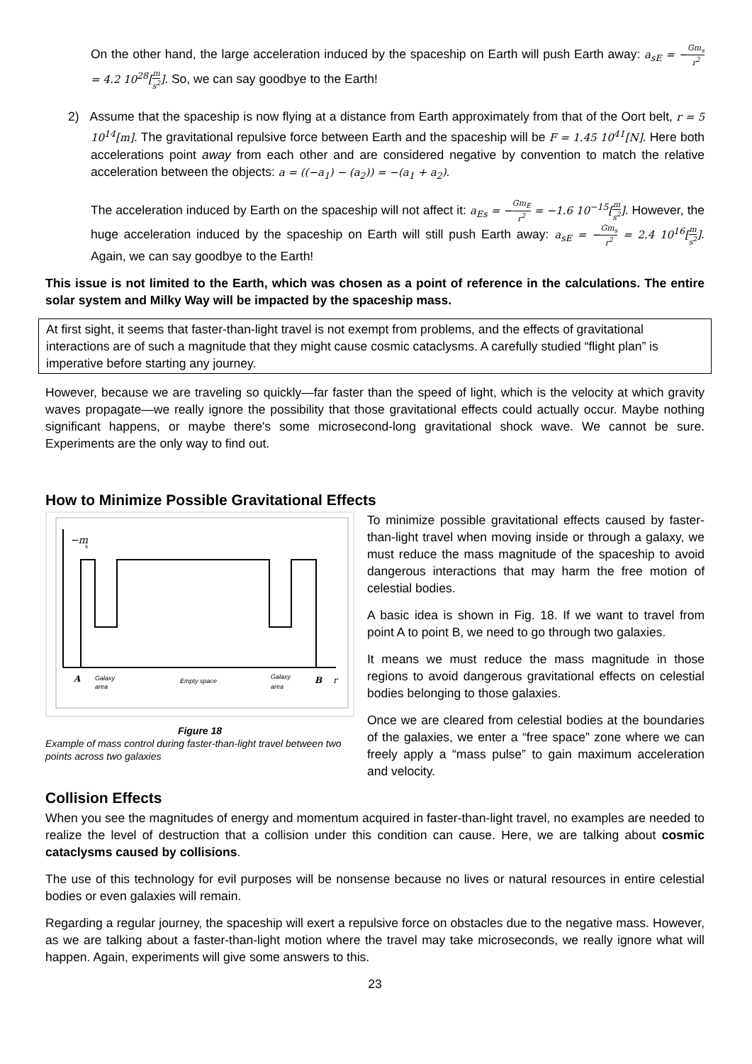On the other hand, the large acceleration induced by the spaceship on Earth will push Earth away: a<sub>sE</sub> = −Gm<sub>s</sub> r<sup>2</sup> = 4.2 10<sup>28</sup>[m s<sup>2</sup>]. So, we can say goodbye to the Earth!
2) Assume that the spaceship is now flying at a distance from Earth approximately from that of the Oort belt, r = 5 10<sup>14</sup>[m]. The gravitational repulsive force between Earth and the spaceship will be F = 1.45 10<sup>41</sup>[N]. Here both accelerations point away from each other and are considered negative by convention to match the relative acceleration between the objects: a = ((−a<sub>1</sub>) − (a<sub>2</sub>)) = −(a<sub>1</sub> + a<sub>2</sub>).
The acceleration induced by Earth on the spaceship will not affect it: a<sub>Es</sub> = −Gm<sub>E</sub> r<sup>2</sup> = −1.6 10<sup>−15</sup>[m s<sup>2</sup>]. However, the huge acceleration induced by the spaceship on Earth will still push Earth away: a<sub>sE</sub> = −Gm<sub>s</sub> r<sup>2</sup> = 2.4 10<sup>16</sup>[m s<sup>2</sup>]. Again, we can say goodbye to the Earth!
This issue is not limited to the Earth, which was chosen as a point of reference in the calculations. The entire solar system and Milky Way will be impacted by the spaceship mass.
At first sight, it seems that faster-than-light travel is not exempt from problems, and the effects of gravitational interactions are of such a magnitude that they might cause cosmic cataclysms. A carefully studied “flight plan” is imperative before starting any journey.
However, because we are traveling so quickly—far faster than the speed of light, which is the velocity at which gravity waves propagate—we really ignore the possibility that those gravitational effects could actually occur. Maybe nothing significant happens, or maybe there's some microsecond-long gravitational shock wave. We cannot be sure. Experiments are the only way to find out.
How to Minimize Possible Gravitational Effects
−m
s
A
Galaxy
area
Empty space
Galaxy
area
B
r
Figure 18
Example of mass control during faster-than-light travel between two points across two galaxies
To minimize possible gravitational effects caused by faster-than-light travel when moving inside or through a galaxy, we must reduce the mass magnitude of the spaceship to avoid dangerous interactions that may harm the free motion of celestial bodies.
A basic idea is shown in Fig. 18. If we want to travel from point A to point B, we need to go through two galaxies.
It means we must reduce the mass magnitude in those regions to avoid dangerous gravitational effects on celestial bodies belonging to those galaxies.
Once we are cleared from celestial bodies at the boundaries of the galaxies, we enter a “free space” zone where we can freely apply a “mass pulse” to gain maximum acceleration and velocity.
Collision Effects
When you see the magnitudes of energy and momentum acquired in faster-than-light travel, no examples are needed to realize the level of destruction that a collision under this condition can cause. Here, we are talking about cosmic cataclysms caused by collisions.
The use of this technology for evil purposes will be nonsense because no lives or natural resources in entire celestial bodies or even galaxies will remain.
Regarding a regular journey, the spaceship will exert a repulsive force on obstacles due to the negative mass. However, as we are talking about a faster-than-light motion where the travel may take microseconds, we really ignore what will happen. Again, experiments will give some answers to this.
23